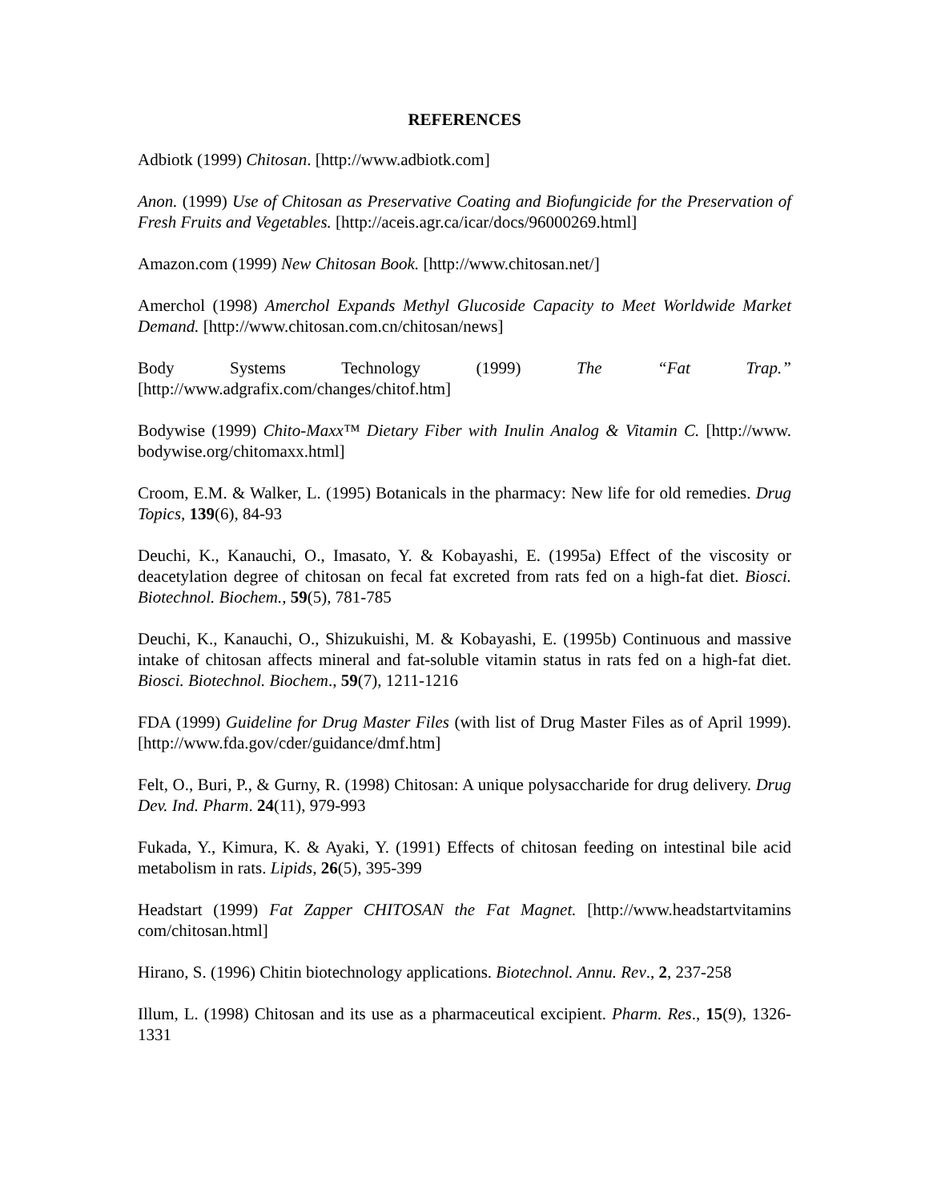REFERENCES
Adbiotk (1999) Chitosan. [http://www.adbiotk.com]
Anon. (1999) Use of Chitosan as Preservative Coating and Biofungicide for the Preservation of Fresh Fruits and Vegetables. [http://aceis.agr.ca/icar/docs/96000269.html]
Amazon.com (1999) New Chitosan Book. [http://www.chitosan.net/]
Amerchol (1998) Amerchol Expands Methyl Glucoside Capacity to Meet Worldwide Market Demand. [http://www.chitosan.com.cn/chitosan/news]
Body Systems Technology (1999) The “Fat Trap.” [http://www.adgrafix.com/changes/chitof.htm]
Bodywise (1999) Chito-Maxx™ Dietary Fiber with Inulin Analog & Vitamin C. [http://www. bodywise.org/chitomaxx.html]
Croom, E.M. & Walker, L. (1995) Botanicals in the pharmacy: New life for old remedies. Drug Topics, 139(6), 84-93
Deuchi, K., Kanauchi, O., Imasato, Y. & Kobayashi, E. (1995a) Effect of the viscosity or deacetylation degree of chitosan on fecal fat excreted from rats fed on a high-fat diet. Biosci. Biotechnol. Biochem., 59(5), 781-785
Deuchi, K., Kanauchi, O., Shizukuishi, M. & Kobayashi, E. (1995b) Continuous and massive intake of chitosan affects mineral and fat-soluble vitamin status in rats fed on a high-fat diet. Biosci. Biotechnol. Biochem., 59(7), 1211-1216
FDA (1999) Guideline for Drug Master Files (with list of Drug Master Files as of April 1999). [http://www.fda.gov/cder/guidance/dmf.htm]
Felt, O., Buri, P., & Gurny, R. (1998) Chitosan: A unique polysaccharide for drug delivery. Drug Dev. Ind. Pharm. 24(11), 979-993
Fukada, Y., Kimura, K. & Ayaki, Y. (1991) Effects of chitosan feeding on intestinal bile acid metabolism in rats. Lipids, 26(5), 395-399
Headstart (1999) Fat Zapper CHITOSAN the Fat Magnet. [http://www.headstartvitamins com/chitosan.html]
Hirano, S. (1996) Chitin biotechnology applications. Biotechnol. Annu. Rev., 2, 237-258
Illum, L. (1998) Chitosan and its use as a pharmaceutical excipient. Pharm. Res., 15(9), 1326-1331